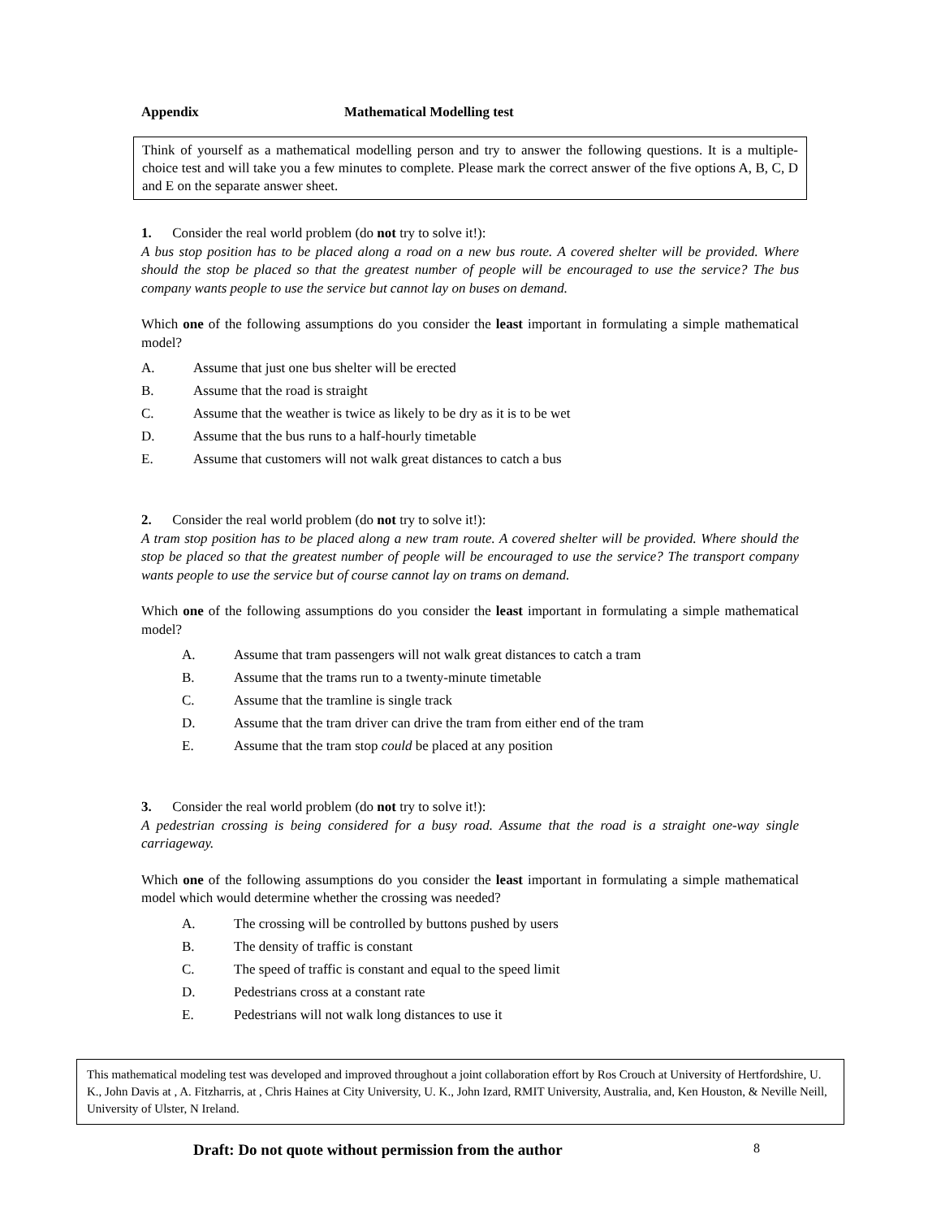Appendix Mathematical Modelling test
Think of yourself as a mathematical modelling person and try to answer the following questions. It is a multiple-choice test and will take you a few minutes to complete. Please mark the correct answer of the five options A, B, C, D and E on the separate answer sheet.
1. Consider the real world problem (do not try to solve it!):
A bus stop position has to be placed along a road on a new bus route. A covered shelter will be provided. Where should the stop be placed so that the greatest number of people will be encouraged to use the service? The bus company wants people to use the service but cannot lay on buses on demand.
Which one of the following assumptions do you consider the least important in formulating a simple mathematical model?
A. Assume that just one bus shelter will be erected
B. Assume that the road is straight
C. Assume that the weather is twice as likely to be dry as it is to be wet
D. Assume that the bus runs to a half-hourly timetable
E. Assume that customers will not walk great distances to catch a bus
2. Consider the real world problem (do not try to solve it!):
A tram stop position has to be placed along a new tram route. A covered shelter will be provided. Where should the stop be placed so that the greatest number of people will be encouraged to use the service? The transport company wants people to use the service but of course cannot lay on trams on demand.
Which one of the following assumptions do you consider the least important in formulating a simple mathematical model?
A. Assume that tram passengers will not walk great distances to catch a tram
B. Assume that the trams run to a twenty-minute timetable
C. Assume that the tramline is single track
D. Assume that the tram driver can drive the tram from either end of the tram
E. Assume that the tram stop could be placed at any position
3. Consider the real world problem (do not try to solve it!):
A pedestrian crossing is being considered for a busy road. Assume that the road is a straight one-way single carriageway.
Which one of the following assumptions do you consider the least important in formulating a simple mathematical model which would determine whether the crossing was needed?
A. The crossing will be controlled by buttons pushed by users
B. The density of traffic is constant
C. The speed of traffic is constant and equal to the speed limit
D. Pedestrians cross at a constant rate
E. Pedestrians will not walk long distances to use it
This mathematical modeling test was developed and improved throughout a joint collaboration effort by Ros Crouch at University of Hertfordshire, U. K., John Davis at , A. Fitzharris, at , Chris Haines at City University, U. K., John Izard, RMIT University, Australia, and, Ken Houston, & Neville Neill, University of Ulster, N Ireland.
Draft: Do not quote without permission from the author 8